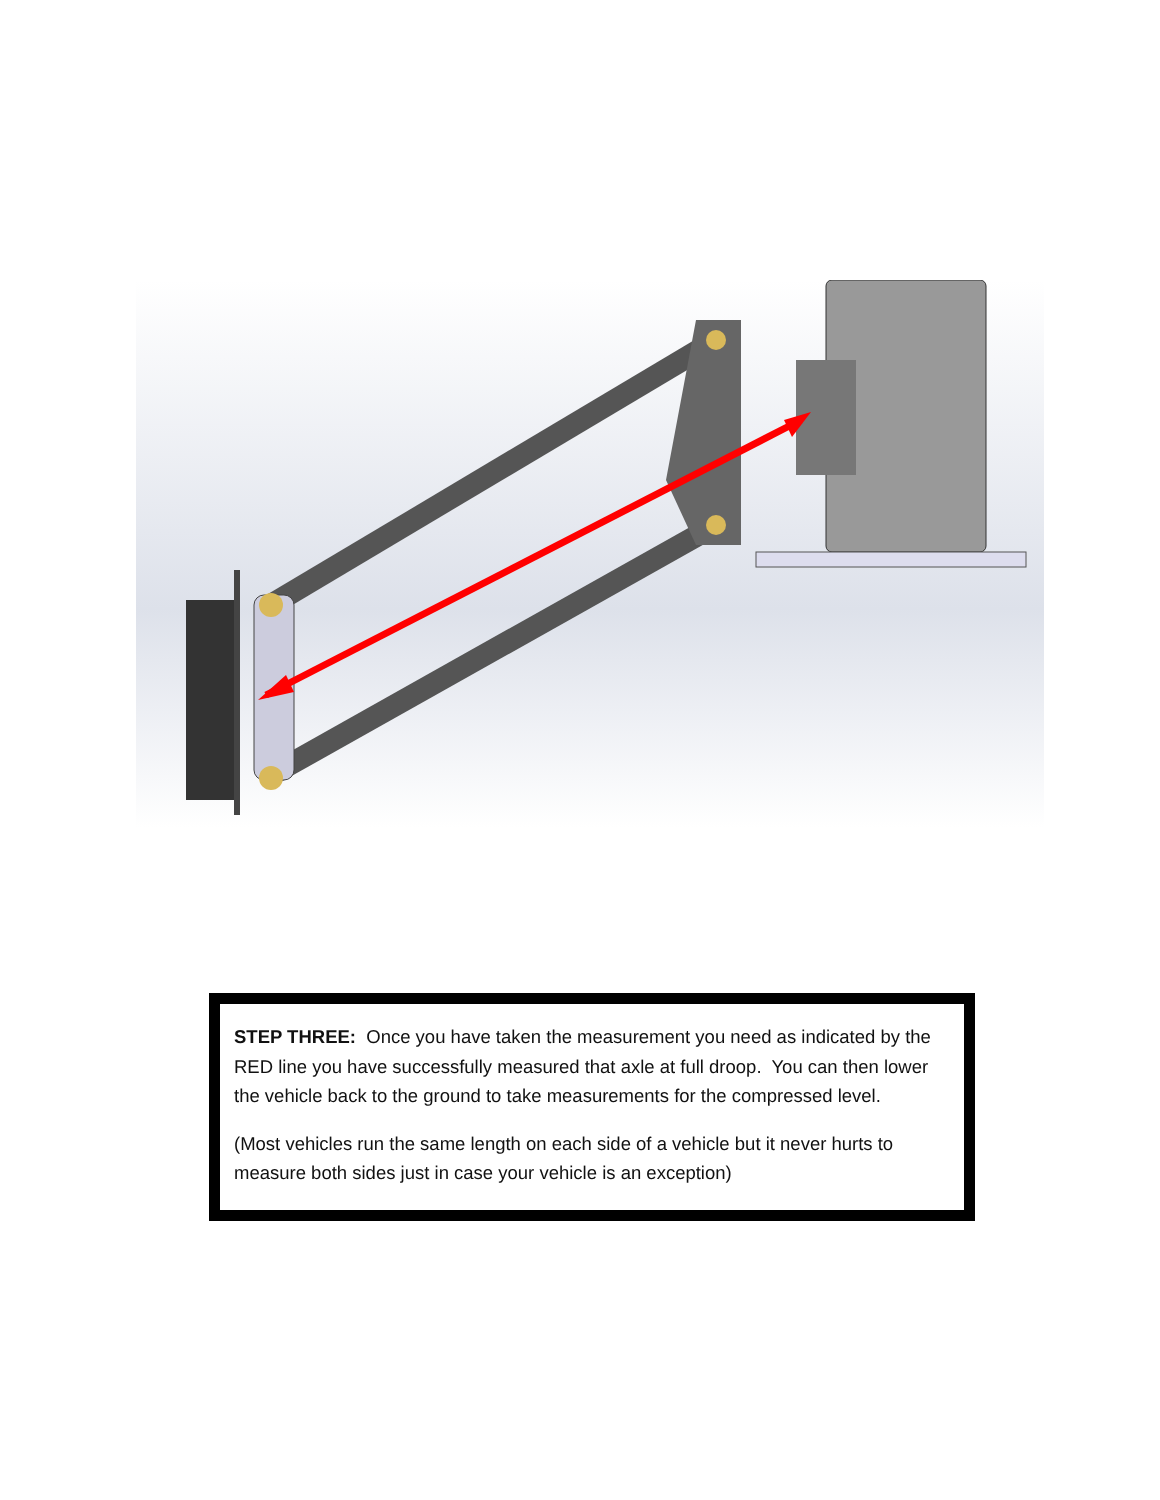STEP THREE: Once you have taken the measurement you need as indicated by the RED line you have successfully measured that axle at full droop. You can then lower the vehicle back to the ground to take measurements for the compressed level.
(Most vehicles run the same length on each side of a vehicle but it never hurts to measure both sides just in case your vehicle is an exception)